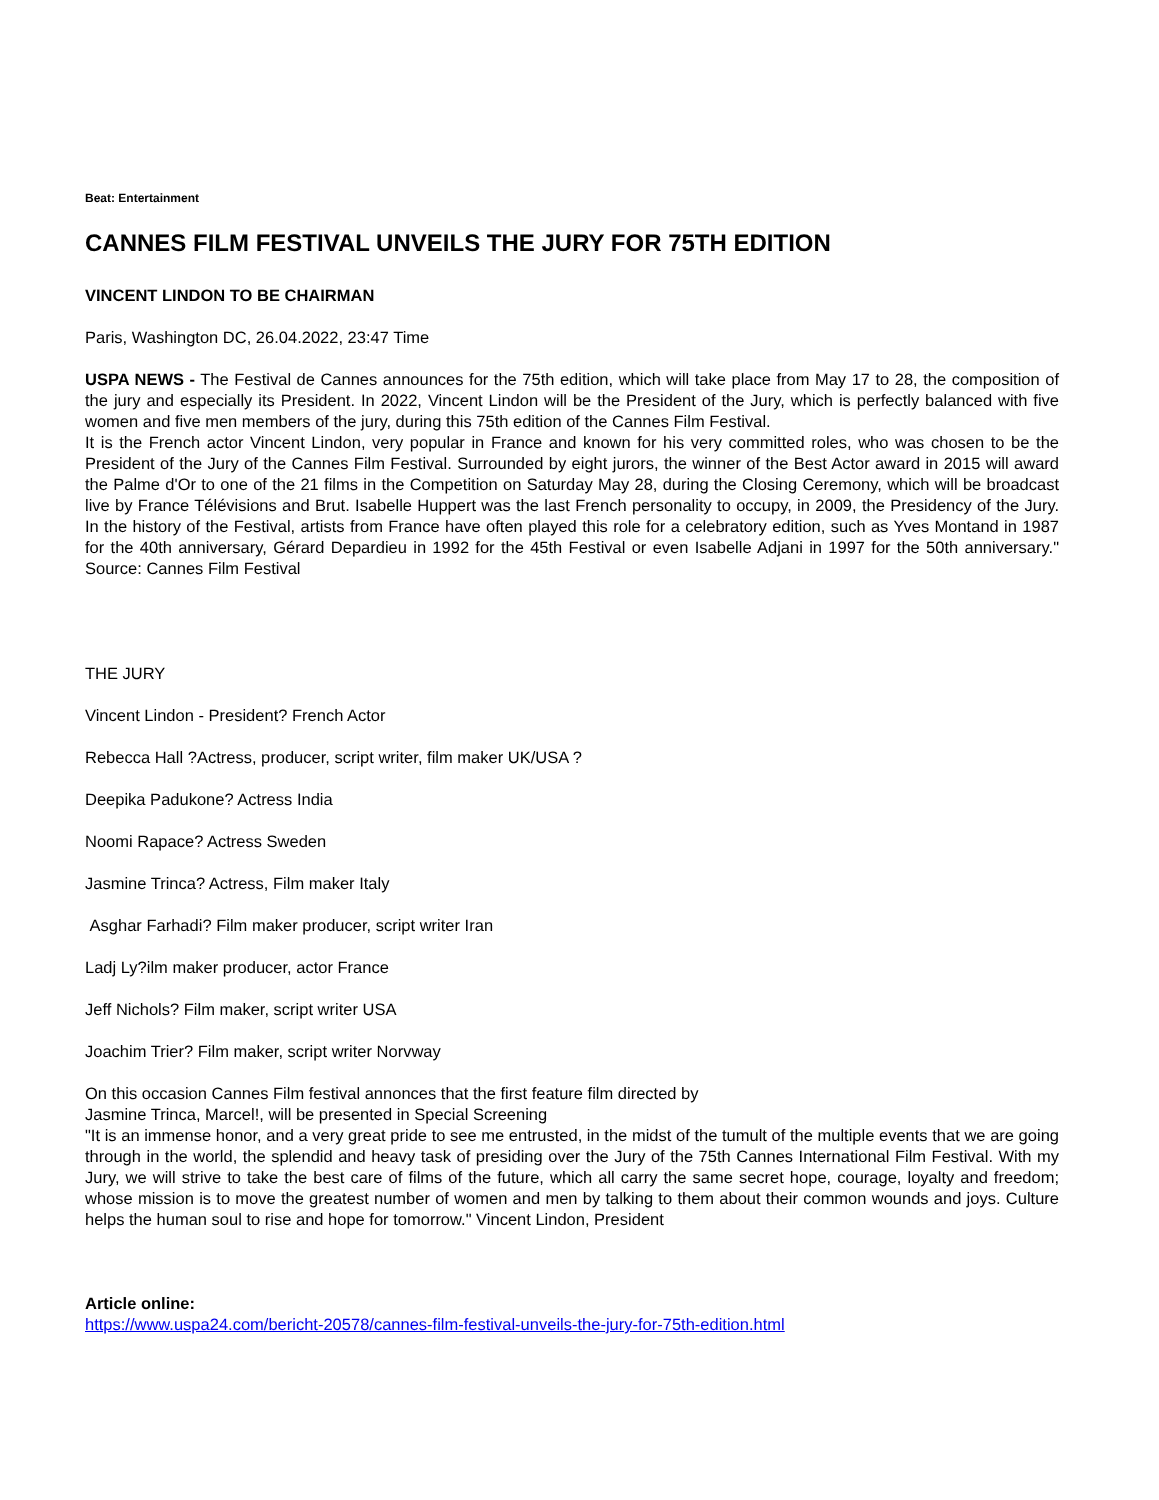Beat: Entertainment
CANNES FILM FESTIVAL UNVEILS THE JURY FOR 75TH EDITION
VINCENT LINDON TO BE CHAIRMAN
Paris, Washington DC, 26.04.2022, 23:47 Time
USPA NEWS - The Festival de Cannes announces for the 75th edition, which will take place from May 17 to 28, the composition of the jury and especially its President. In 2022, Vincent Lindon will be the President of the Jury, which is perfectly balanced with five women and five men members of the jury, during this 75th edition of the Cannes Film Festival.
It is the French actor Vincent Lindon, very popular in France and known for his very committed roles, who was chosen to be the President of the Jury of the Cannes Film Festival. Surrounded by eight jurors, the winner of the Best Actor award in 2015 will award the Palme d'Or to one of the 21 films in the Competition on Saturday May 28, during the Closing Ceremony, which will be broadcast live by France Télévisions and Brut. Isabelle Huppert was the last French personality to occupy, in 2009, the Presidency of the Jury. In the history of the Festival, artists from France have often played this role for a celebratory edition, such as Yves Montand in 1987 for the 40th anniversary, Gérard Depardieu in 1992 for the 45th Festival or even Isabelle Adjani in 1997 for the 50th anniversary." Source: Cannes Film Festival
THE JURY
Vincent Lindon - President? French Actor
Rebecca Hall ?Actress, producer, script writer, film maker UK/USA ?
Deepika Padukone? Actress India
Noomi Rapace? Actress Sweden
Jasmine Trinca? Actress, Film maker Italy
Asghar Farhadi? Film maker producer, script writer Iran
Ladj Ly?ilm maker producer, actor France
Jeff Nichols? Film maker, script writer USA
Joachim Trier? Film maker, script writer Norvway
On this occasion Cannes Film festival annonces that the first feature film directed by
Jasmine Trinca, Marcel!, will be presented in Special Screening
"It is an immense honor, and a very great pride to see me entrusted, in the midst of the tumult of the multiple events that we are going through in the world, the splendid and heavy task of presiding over the Jury of the 75th Cannes International Film Festival. With my Jury, we will strive to take the best care of films of the future, which all carry the same secret hope, courage, loyalty and freedom; whose mission is to move the greatest number of women and men by talking to them about their common wounds and joys. Culture helps the human soul to rise and hope for tomorrow." Vincent Lindon, President
Article online:
https://www.uspa24.com/bericht-20578/cannes-film-festival-unveils-the-jury-for-75th-edition.html